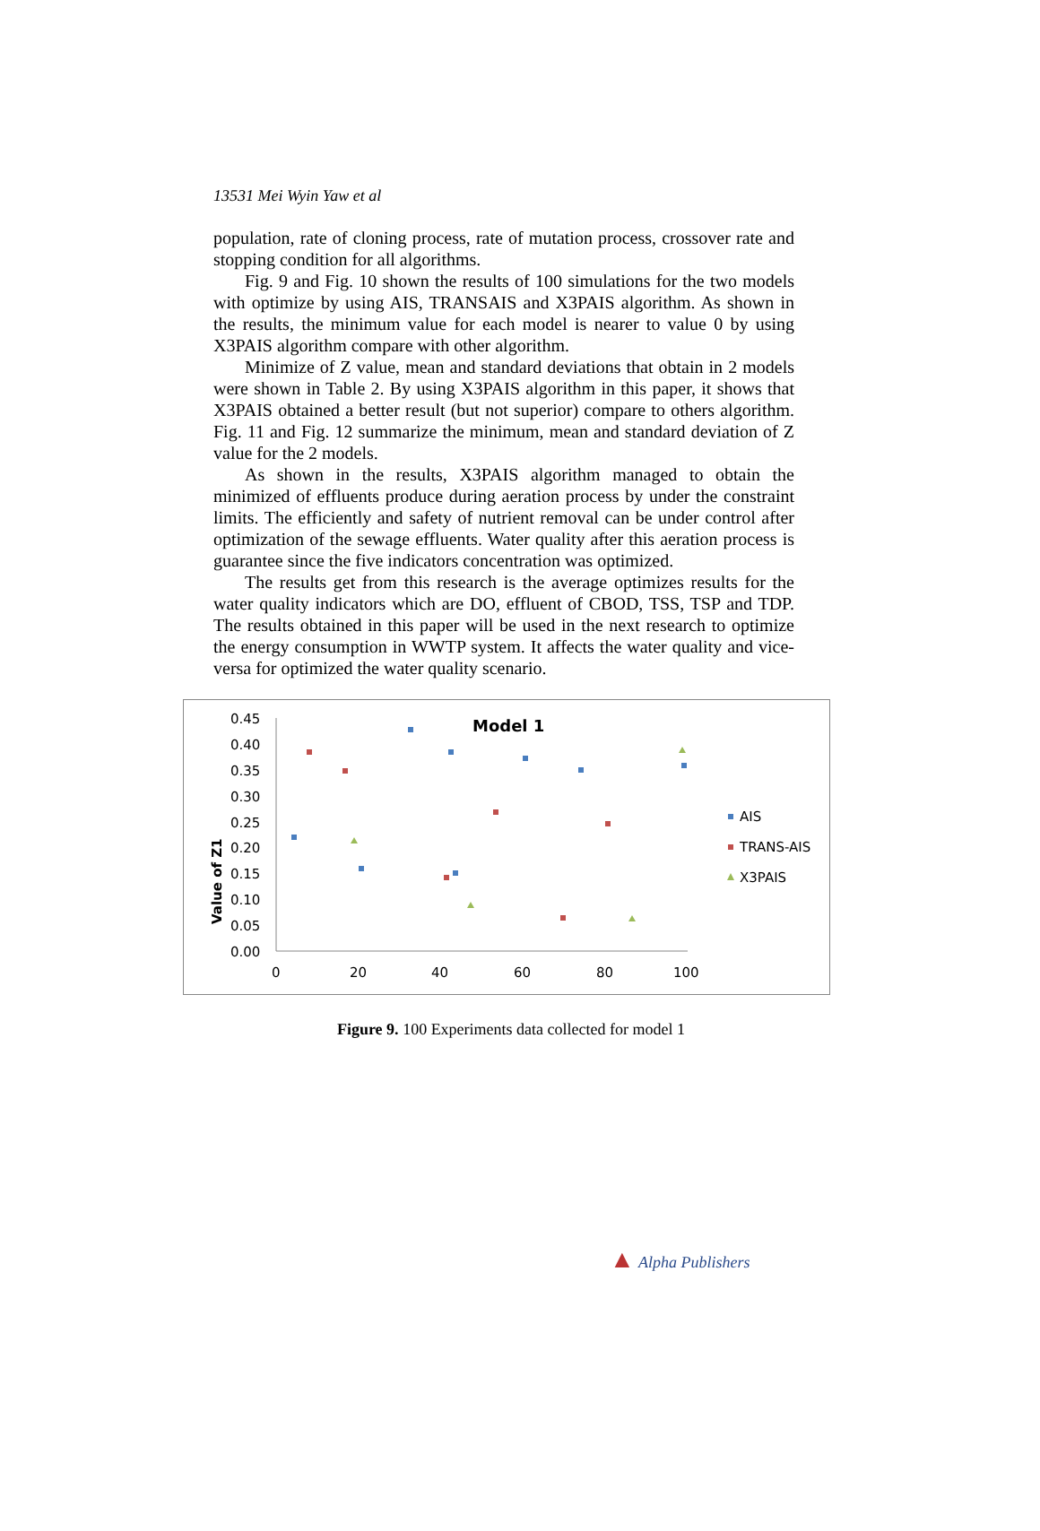13531 Mei Wyin Yaw et al
population, rate of cloning process, rate of mutation process, crossover rate and stopping condition for all algorithms.
Fig. 9 and Fig. 10 shown the results of 100 simulations for the two models with optimize by using AIS, TRANSAIS and X3PAIS algorithm. As shown in the results, the minimum value for each model is nearer to value 0 by using X3PAIS algorithm compare with other algorithm.
Minimize of Z value, mean and standard deviations that obtain in 2 models were shown in Table 2. By using X3PAIS algorithm in this paper, it shows that X3PAIS obtained a better result (but not superior) compare to others algorithm. Fig. 11 and Fig. 12 summarize the minimum, mean and standard deviation of Z value for the 2 models.
As shown in the results, X3PAIS algorithm managed to obtain the minimized of effluents produce during aeration process by under the constraint limits. The efficiently and safety of nutrient removal can be under control after optimization of the sewage effluents. Water quality after this aeration process is guarantee since the five indicators concentration was optimized.
The results get from this research is the average optimizes results for the water quality indicators which are DO, effluent of CBOD, TSS, TSP and TDP. The results obtained in this paper will be used in the next research to optimize the energy consumption in WWTP system. It affects the water quality and vice-versa for optimized the water quality scenario.
Model 1
Value of Z1
0.45
0.40
0.35
0.30
0.25
0.20
0.15
0.10
0.05
0.00
0
20
40
60
80
100
AIS
TRANS-AIS
X3PAIS
Figure 9. 100 Experiments data collected for model 1
▲ Alpha Publishers